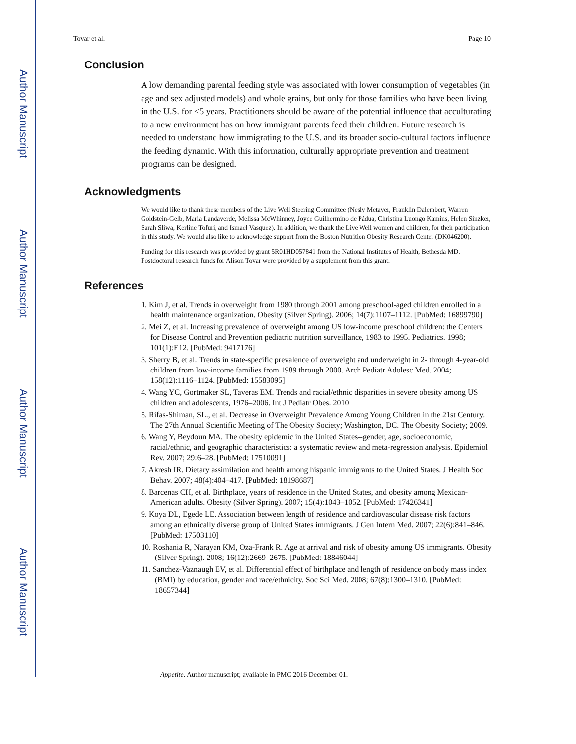Author Manuscript
Author Manuscript
Author Manuscript
Author Manuscript
Tovar et al. Page 10
Conclusion
A low demanding parental feeding style was associated with lower consumption of vegetables (in age and sex adjusted models) and whole grains, but only for those families who have been living in the U.S. for <5 years. Practitioners should be aware of the potential influence that acculturating to a new environment has on how immigrant parents feed their children. Future research is needed to understand how immigrating to the U.S. and its broader socio-cultural factors influence the feeding dynamic. With this information, culturally appropriate prevention and treatment programs can be designed.
Acknowledgments
We would like to thank these members of the Live Well Steering Committee (Nesly Metayer, Franklin Dalembert, Warren Goldstein-Gelb, Maria Landaverde, Melissa McWhinney, Joyce Guilhermino de Pádua, Christina Luongo Kamins, Helen Sinzker, Sarah Sliwa, Kerline Tofuri, and Ismael Vasquez). In addition, we thank the Live Well women and children, for their participation in this study. We would also like to acknowledge support from the Boston Nutrition Obesity Research Center (DK046200).
Funding for this research was provided by grant 5R01HD057841 from the National Institutes of Health, Bethesda MD. Postdoctoral research funds for Alison Tovar were provided by a supplement from this grant.
References
1. Kim J, et al. Trends in overweight from 1980 through 2001 among preschool-aged children enrolled in a health maintenance organization. Obesity (Silver Spring). 2006; 14(7):1107–1112. [PubMed: 16899790]
2. Mei Z, et al. Increasing prevalence of overweight among US low-income preschool children: the Centers for Disease Control and Prevention pediatric nutrition surveillance, 1983 to 1995. Pediatrics. 1998; 101(1):E12. [PubMed: 9417176]
3. Sherry B, et al. Trends in state-specific prevalence of overweight and underweight in 2- through 4-year-old children from low-income families from 1989 through 2000. Arch Pediatr Adolesc Med. 2004; 158(12):1116–1124. [PubMed: 15583095]
4. Wang YC, Gortmaker SL, Taveras EM. Trends and racial/ethnic disparities in severe obesity among US children and adolescents, 1976–2006. Int J Pediatr Obes. 2010
5. Rifas-Shiman, SL., et al. Decrease in Overweight Prevalence Among Young Children in the 21st Century. The 27th Annual Scientific Meeting of The Obesity Society; Washington, DC. The Obesity Society; 2009.
6. Wang Y, Beydoun MA. The obesity epidemic in the United States--gender, age, socioeconomic, racial/ethnic, and geographic characteristics: a systematic review and meta-regression analysis. Epidemiol Rev. 2007; 29:6–28. [PubMed: 17510091]
7. Akresh IR. Dietary assimilation and health among hispanic immigrants to the United States. J Health Soc Behav. 2007; 48(4):404–417. [PubMed: 18198687]
8. Barcenas CH, et al. Birthplace, years of residence in the United States, and obesity among Mexican-American adults. Obesity (Silver Spring). 2007; 15(4):1043–1052. [PubMed: 17426341]
9. Koya DL, Egede LE. Association between length of residence and cardiovascular disease risk factors among an ethnically diverse group of United States immigrants. J Gen Intern Med. 2007; 22(6):841–846. [PubMed: 17503110]
10. Roshania R, Narayan KM, Oza-Frank R. Age at arrival and risk of obesity among US immigrants. Obesity (Silver Spring). 2008; 16(12):2669–2675. [PubMed: 18846044]
11. Sanchez-Vaznaugh EV, et al. Differential effect of birthplace and length of residence on body mass index (BMI) by education, gender and race/ethnicity. Soc Sci Med. 2008; 67(8):1300–1310. [PubMed: 18657344]
Appetite. Author manuscript; available in PMC 2016 December 01.